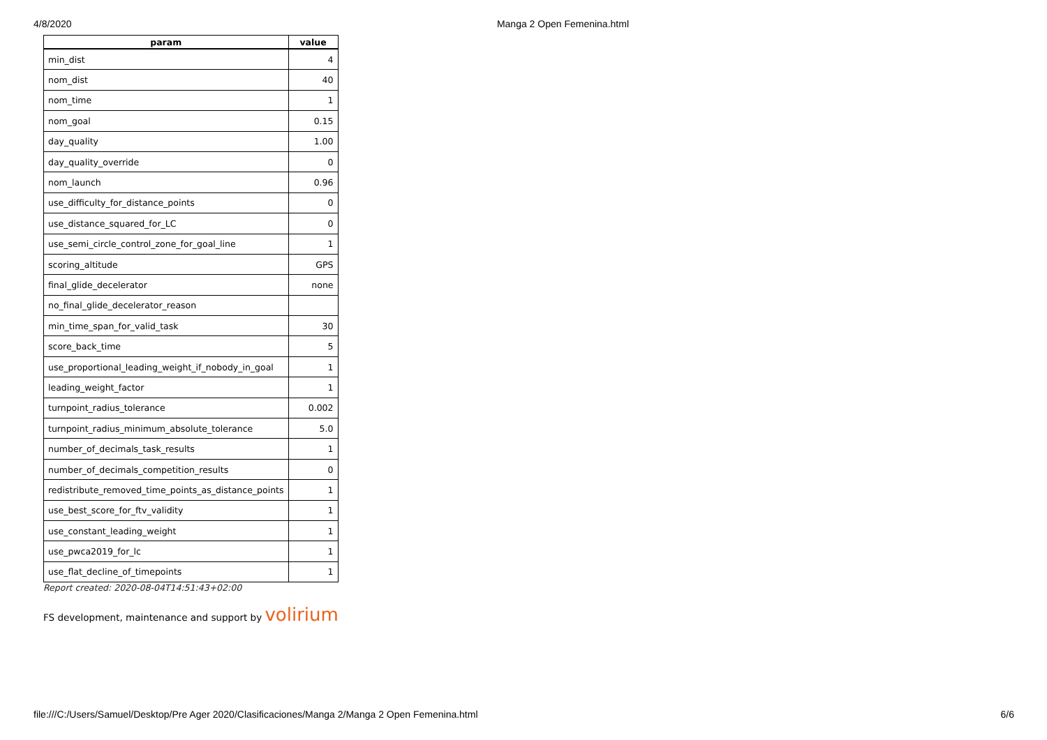4/8/2020 Manga 2 Open Femenina.html
| param | value |
| --- | --- |
| min_dist | 4 |
| nom_dist | 40 |
| nom_time | 1 |
| nom_goal | 0.15 |
| day_quality | 1.00 |
| day_quality_override | 0 |
| nom_launch | 0.96 |
| use_difficulty_for_distance_points | 0 |
| use_distance_squared_for_LC | 0 |
| use_semi_circle_control_zone_for_goal_line | 1 |
| scoring_altitude | GPS |
| final_glide_decelerator | none |
| no_final_glide_decelerator_reason | |
| min_time_span_for_valid_task | 30 |
| score_back_time | 5 |
| use_proportional_leading_weight_if_nobody_in_goal | 1 |
| leading_weight_factor | 1 |
| turnpoint_radius_tolerance | 0.002 |
| turnpoint_radius_minimum_absolute_tolerance | 5.0 |
| number_of_decimals_task_results | 1 |
| number_of_decimals_competition_results | 0 |
| redistribute_removed_time_points_as_distance_points | 1 |
| use_best_score_for_ftv_validity | 1 |
| use_constant_leading_weight | 1 |
| use_pwca2019_for_lc | 1 |
| use_flat_decline_of_timepoints | 1 |
Report created: 2020-08-04T14:51:43+02:00
FS development, maintenance and support by volirium
file:///C:/Users/Samuel/Desktop/Pre Ager 2020/Clasificaciones/Manga 2/Manga 2 Open Femenina.html 6/6